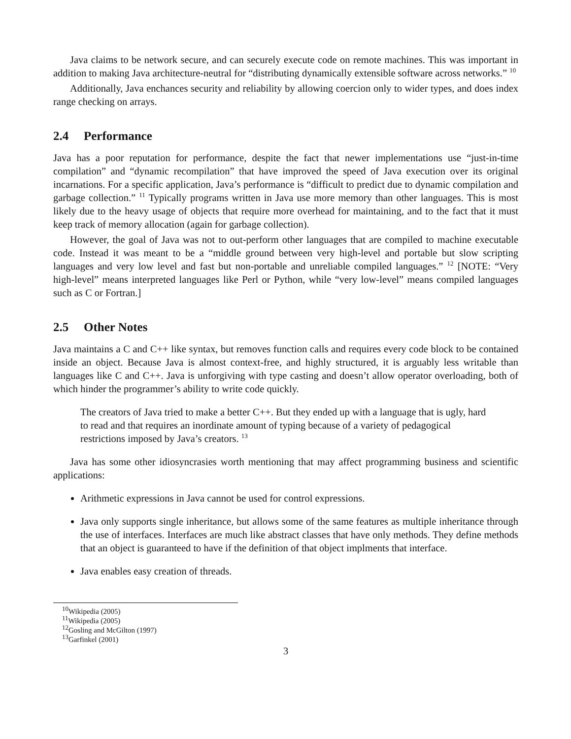Java claims to be network secure, and can securely execute code on remote machines. This was important in addition to making Java architecture-neutral for “distributing dynamically extensible software across networks.” <sup>10</sup>
Additionally, Java enchances security and reliability by allowing coercion only to wider types, and does index range checking on arrays.
2.4 Performance
Java has a poor reputation for performance, despite the fact that newer implementations use “just-in-time compilation” and “dynamic recompilation” that have improved the speed of Java execution over its original incarnations. For a specific application, Java’s performance is “difficult to predict due to dynamic compilation and garbage collection.” <sup>11</sup> Typically programs written in Java use more memory than other languages. This is most likely due to the heavy usage of objects that require more overhead for maintaining, and to the fact that it must keep track of memory allocation (again for garbage collection).
However, the goal of Java was not to out-perform other languages that are compiled to machine executable code. Instead it was meant to be a “middle ground between very high-level and portable but slow scripting languages and very low level and fast but non-portable and unreliable compiled languages.” <sup>12</sup> [NOTE: “Very high-level” means interpreted languages like Perl or Python, while “very low-level” means compiled languages such as C or Fortran.]
2.5 Other Notes
Java maintains a C and C++ like syntax, but removes function calls and requires every code block to be contained inside an object. Because Java is almost context-free, and highly structured, it is arguably less writable than languages like C and C++. Java is unforgiving with type casting and doesn’t allow operator overloading, both of which hinder the programmer’s ability to write code quickly.
The creators of Java tried to make a better C++. But they ended up with a language that is ugly, hard to read and that requires an inordinate amount of typing because of a variety of pedagogical restrictions imposed by Java’s creators. <sup>13</sup>
Java has some other idiosyncrasies worth mentioning that may affect programming business and scientific applications:
Arithmetic expressions in Java cannot be used for control expressions.
Java only supports single inheritance, but allows some of the same features as multiple inheritance through the use of interfaces. Interfaces are much like abstract classes that have only methods. They define methods that an object is guaranteed to have if the definition of that object implments that interface.
Java enables easy creation of threads.
<sup>10</sup> Wikipedia (2005)
<sup>11</sup> Wikipedia (2005)
<sup>12</sup> Gosling and McGilton (1997)
<sup>13</sup> Garfinkel (2001)
3